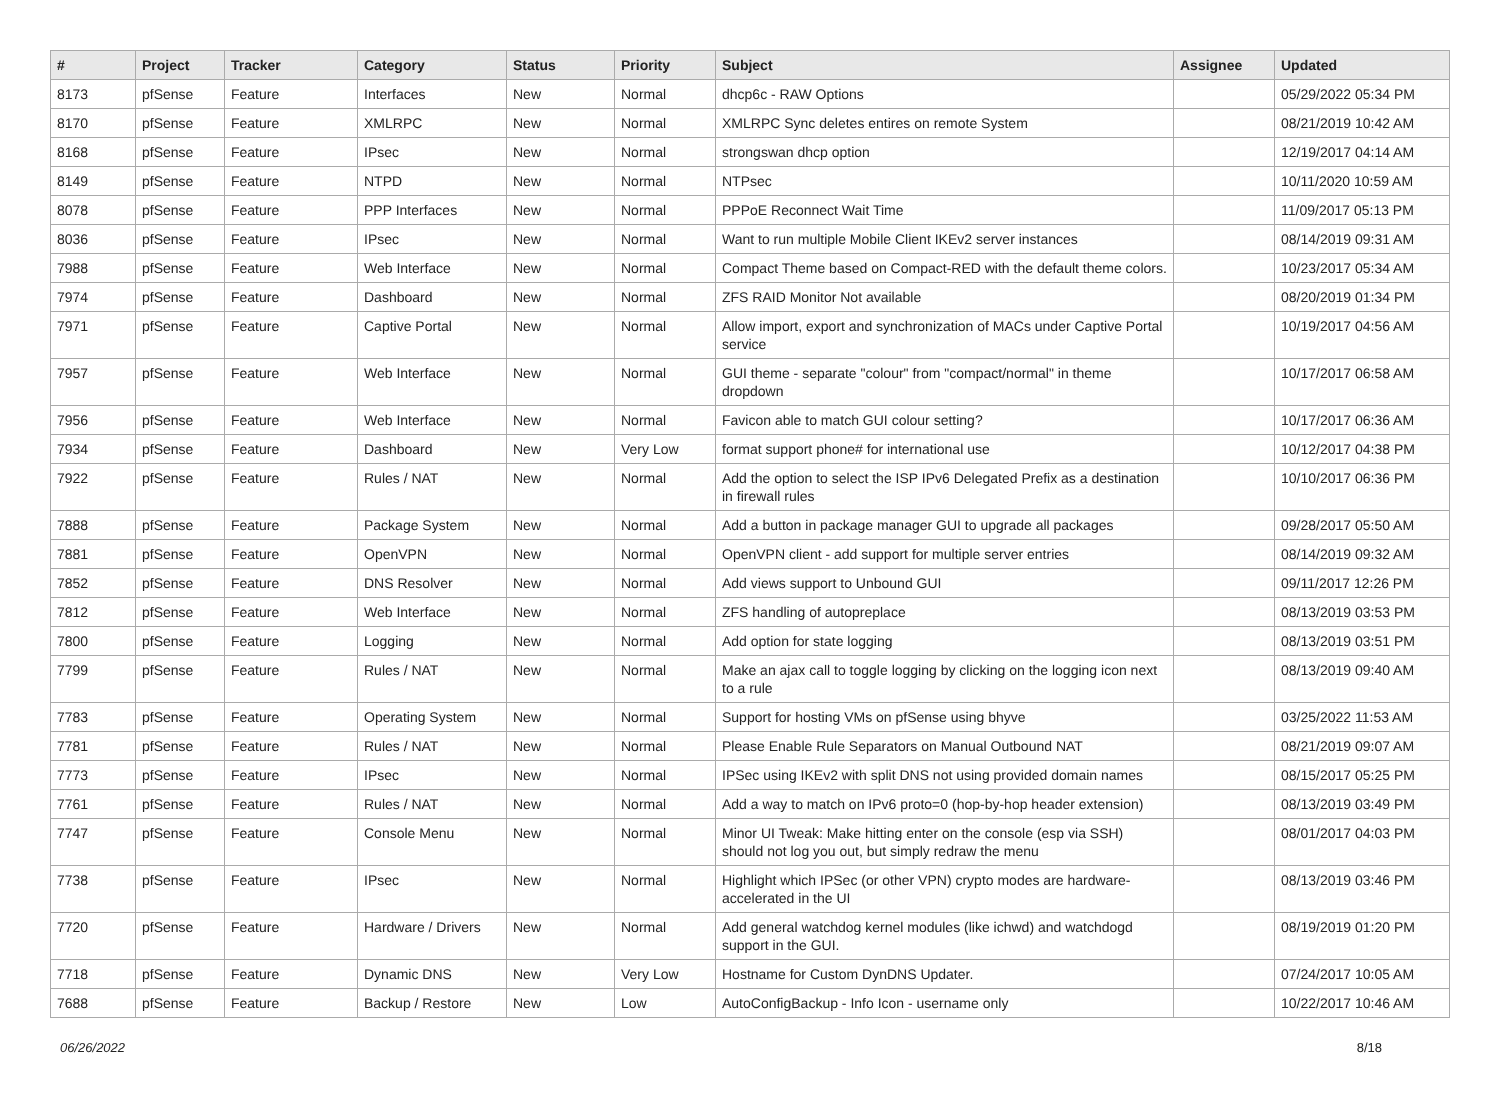| # | Project | Tracker | Category | Status | Priority | Subject | Assignee | Updated |
| --- | --- | --- | --- | --- | --- | --- | --- | --- |
| 8173 | pfSense | Feature | Interfaces | New | Normal | dhcp6c - RAW Options | | 05/29/2022 05:34 PM |
| 8170 | pfSense | Feature | XMLRPC | New | Normal | XMLRPC Sync deletes entires on remote System | | 08/21/2019 10:42 AM |
| 8168 | pfSense | Feature | IPsec | New | Normal | strongswan dhcp option | | 12/19/2017 04:14 AM |
| 8149 | pfSense | Feature | NTPD | New | Normal | NTPsec | | 10/11/2020 10:59 AM |
| 8078 | pfSense | Feature | PPP Interfaces | New | Normal | PPPoE Reconnect Wait Time | | 11/09/2017 05:13 PM |
| 8036 | pfSense | Feature | IPsec | New | Normal | Want to run multiple Mobile Client IKEv2 server instances | | 08/14/2019 09:31 AM |
| 7988 | pfSense | Feature | Web Interface | New | Normal | Compact Theme based on Compact-RED with the default theme colors. | | 10/23/2017 05:34 AM |
| 7974 | pfSense | Feature | Dashboard | New | Normal | ZFS RAID Monitor Not available | | 08/20/2019 01:34 PM |
| 7971 | pfSense | Feature | Captive Portal | New | Normal | Allow import, export and synchronization of MACs under Captive Portal service | | 10/19/2017 04:56 AM |
| 7957 | pfSense | Feature | Web Interface | New | Normal | GUI theme - separate "colour" from "compact/normal" in theme dropdown | | 10/17/2017 06:58 AM |
| 7956 | pfSense | Feature | Web Interface | New | Normal | Favicon able to match GUI colour setting? | | 10/17/2017 06:36 AM |
| 7934 | pfSense | Feature | Dashboard | New | Very Low | format support phone# for international use | | 10/12/2017 04:38 PM |
| 7922 | pfSense | Feature | Rules / NAT | New | Normal | Add the option to select the ISP IPv6 Delegated Prefix as a destination in firewall rules | | 10/10/2017 06:36 PM |
| 7888 | pfSense | Feature | Package System | New | Normal | Add a button in package manager GUI to upgrade all packages | | 09/28/2017 05:50 AM |
| 7881 | pfSense | Feature | OpenVPN | New | Normal | OpenVPN client - add support for multiple server entries | | 08/14/2019 09:32 AM |
| 7852 | pfSense | Feature | DNS Resolver | New | Normal | Add views support to Unbound GUI | | 09/11/2017 12:26 PM |
| 7812 | pfSense | Feature | Web Interface | New | Normal | ZFS handling of autopreplace | | 08/13/2019 03:53 PM |
| 7800 | pfSense | Feature | Logging | New | Normal | Add option for state logging | | 08/13/2019 03:51 PM |
| 7799 | pfSense | Feature | Rules / NAT | New | Normal | Make an ajax call to toggle logging by clicking on the logging icon next to a rule | | 08/13/2019 09:40 AM |
| 7783 | pfSense | Feature | Operating System | New | Normal | Support for hosting VMs on pfSense using bhyve | | 03/25/2022 11:53 AM |
| 7781 | pfSense | Feature | Rules / NAT | New | Normal | Please Enable Rule Separators on Manual Outbound NAT | | 08/21/2019 09:07 AM |
| 7773 | pfSense | Feature | IPsec | New | Normal | IPSec using IKEv2 with split DNS not using provided domain names | | 08/15/2017 05:25 PM |
| 7761 | pfSense | Feature | Rules / NAT | New | Normal | Add a way to match on IPv6 proto=0 (hop-by-hop header extension) | | 08/13/2019 03:49 PM |
| 7747 | pfSense | Feature | Console Menu | New | Normal | Minor UI Tweak: Make hitting enter on the console (esp via SSH) should not log you out, but simply redraw the menu | | 08/01/2017 04:03 PM |
| 7738 | pfSense | Feature | IPsec | New | Normal | Highlight which IPSec (or other VPN) crypto modes are hardware-accelerated in the UI | | 08/13/2019 03:46 PM |
| 7720 | pfSense | Feature | Hardware / Drivers | New | Normal | Add general watchdog kernel modules (like ichwd) and watchdogd support in the GUI. | | 08/19/2019 01:20 PM |
| 7718 | pfSense | Feature | Dynamic DNS | New | Very Low | Hostname for Custom DynDNS Updater. | | 07/24/2017 10:05 AM |
| 7688 | pfSense | Feature | Backup / Restore | New | Low | AutoConfigBackup - Info Icon - username only | | 10/22/2017 10:46 AM |
06/26/2022 8/18